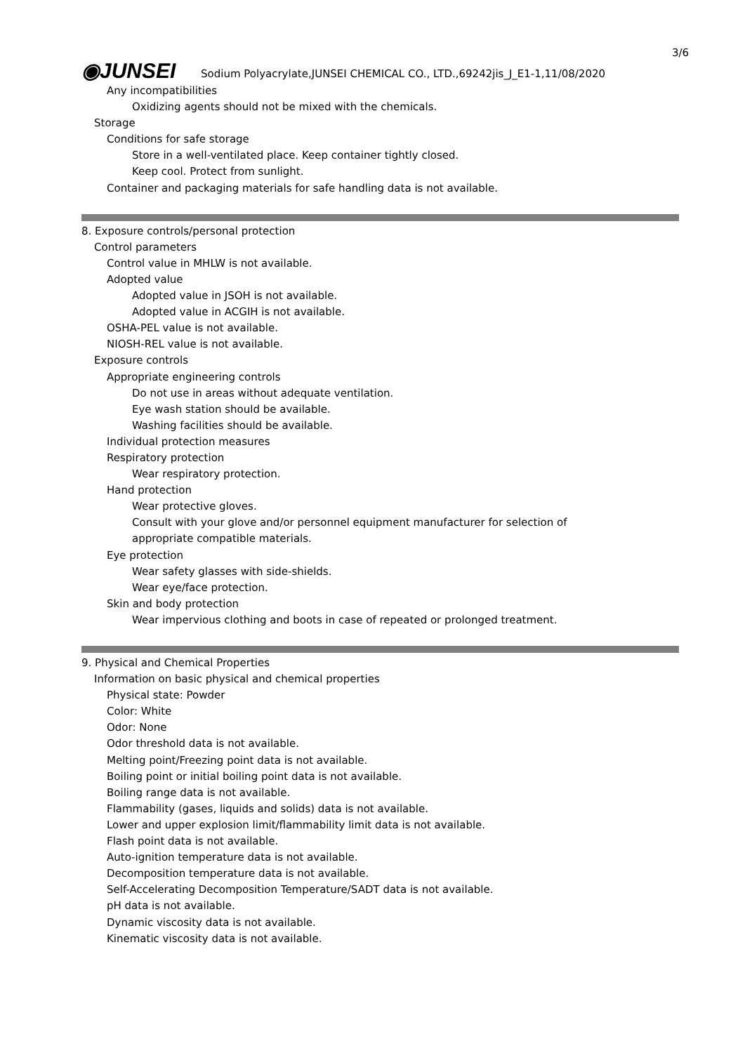3/6
◉JUNSEI
Sodium Polyacrylate,JUNSEI CHEMICAL CO., LTD.,69242jis_J_E1-1,11/08/2020
Any incompatibilities
Oxidizing agents should not be mixed with the chemicals.
Storage
Conditions for safe storage
Store in a well-ventilated place. Keep container tightly closed.
Keep cool. Protect from sunlight.
Container and packaging materials for safe handling data is not available.
8. Exposure controls/personal protection
Control parameters
Control value in MHLW is not available.
Adopted value
Adopted value in JSOH is not available.
Adopted value in ACGIH is not available.
OSHA-PEL value is not available.
NIOSH-REL value is not available.
Exposure controls
Appropriate engineering controls
Do not use in areas without adequate ventilation.
Eye wash station should be available.
Washing facilities should be available.
Individual protection measures
Respiratory protection
Wear respiratory protection.
Hand protection
Wear protective gloves.
Consult with your glove and/or personnel equipment manufacturer for selection of
appropriate compatible materials.
Eye protection
Wear safety glasses with side-shields.
Wear eye/face protection.
Skin and body protection
Wear impervious clothing and boots in case of repeated or prolonged treatment.
9. Physical and Chemical Properties
Information on basic physical and chemical properties
Physical state: Powder
Color: White
Odor: None
Odor threshold data is not available.
Melting point/Freezing point data is not available.
Boiling point or initial boiling point data is not available.
Boiling range data is not available.
Flammability (gases, liquids and solids) data is not available.
Lower and upper explosion limit/flammability limit data is not available.
Flash point data is not available.
Auto-ignition temperature data is not available.
Decomposition temperature data is not available.
Self-Accelerating Decomposition Temperature/SADT data is not available.
pH data is not available.
Dynamic viscosity data is not available.
Kinematic viscosity data is not available.